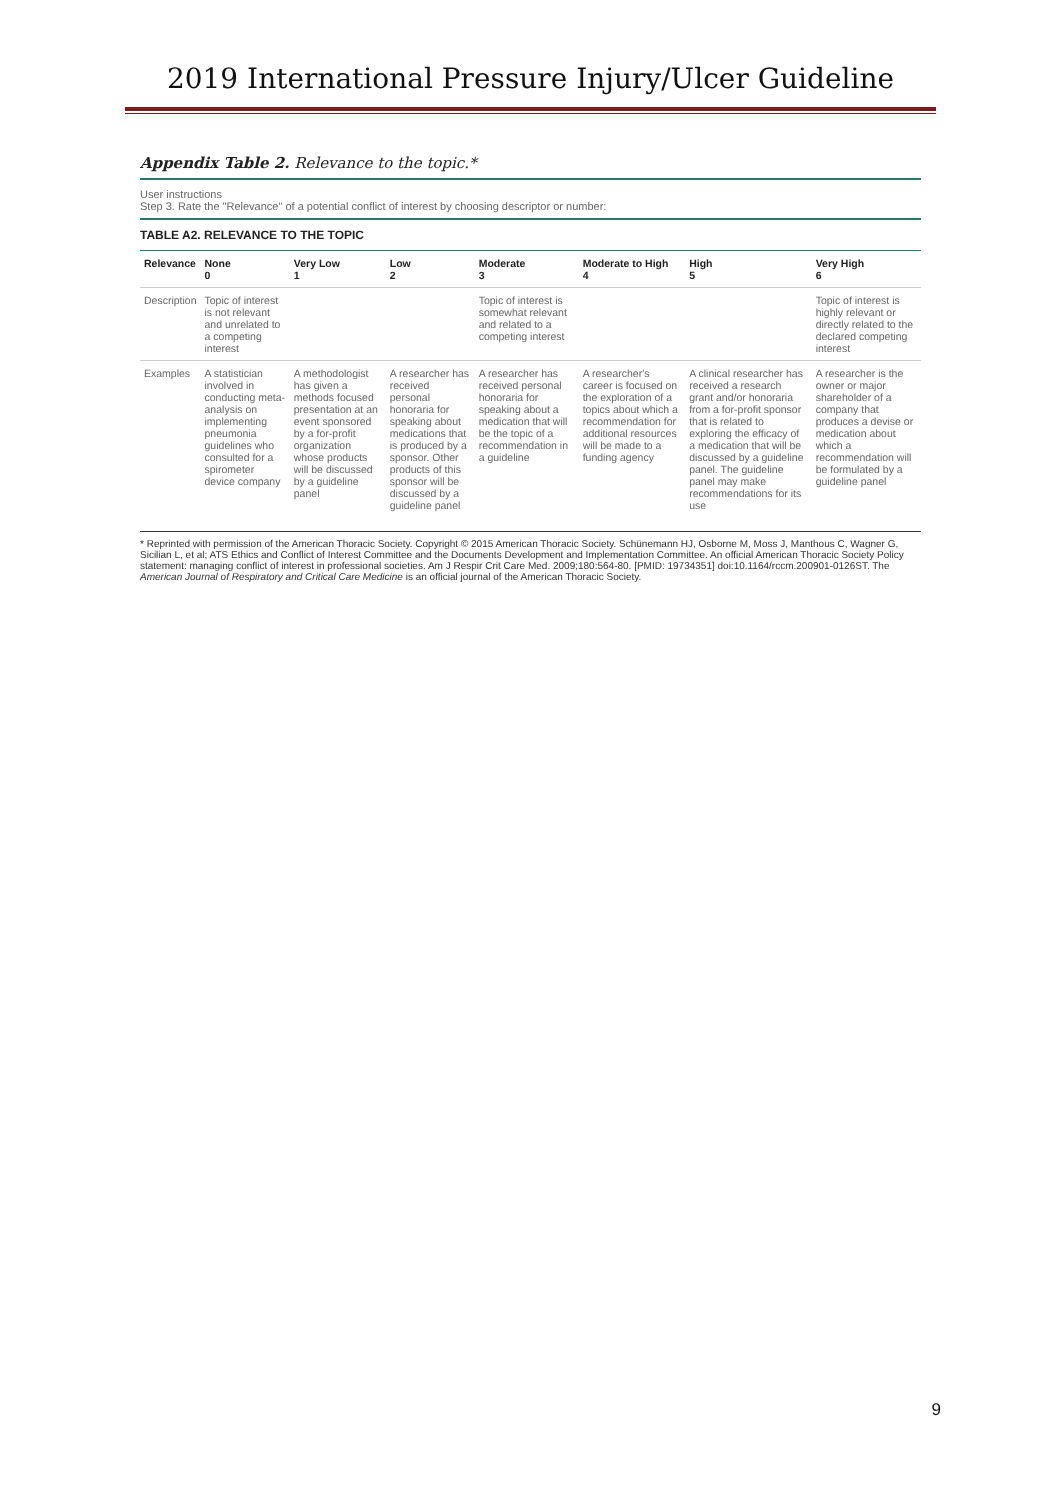2019 International Pressure Injury/Ulcer Guideline
Appendix Table 2. Relevance to the topic.*
User instructions
Step 3. Rate the "Relevance" of a potential conflict of interest by choosing descriptor or number:
TABLE A2. RELEVANCE TO THE TOPIC
| Relevance | None 0 | Very Low 1 | Low 2 | Moderate 3 | Moderate to High 4 | High 5 | Very High 6 |
| --- | --- | --- | --- | --- | --- | --- | --- |
| Description | Topic of interest is not relevant and unrelated to a competing interest | | | Topic of interest is somewhat relevant and related to a competing interest | | | Topic of interest is highly relevant or directly related to the declared competing interest |
| Examples | A statistician involved in conducting meta-analysis on implementing pneumonia guidelines who consulted for a spirometer device company | A methodologist has given a methods focused presentation at an event sponsored by a for-profit organization whose products will be discussed by a guideline panel | A researcher has received personal honoraria for speaking about medications that is produced by a sponsor. Other products of this sponsor will be discussed by a guideline panel | A researcher has received personal honoraria for speaking about a medication that will be the topic of a recommendation in a guideline | A researcher's career is focused on the exploration of a topics about which a recommendation for additional resources will be made to a funding agency | A clinical researcher has received a research grant and/or honoraria from a for-profit sponsor that is related to exploring the efficacy of a medication that will be discussed by a guideline panel. The guideline panel may make recommendations for its use | A researcher is the owner or major shareholder of a company that produces a devise or medication about which a recommendation will be formulated by a guideline panel |
* Reprinted with permission of the American Thoracic Society. Copyright © 2015 American Thoracic Society. Schünemann HJ, Osborne M, Moss J, Manthous C, Wagner G, Sicilian L, et al; ATS Ethics and Conflict of Interest Committee and the Documents Development and Implementation Committee. An official American Thoracic Society Policy statement: managing conflict of interest in professional societies. Am J Respir Crit Care Med. 2009;180:564-80. [PMID: 19734351] doi:10.1164/rccm.200901-0126ST. The American Journal of Respiratory and Critical Care Medicine is an official journal of the American Thoracic Society.
9